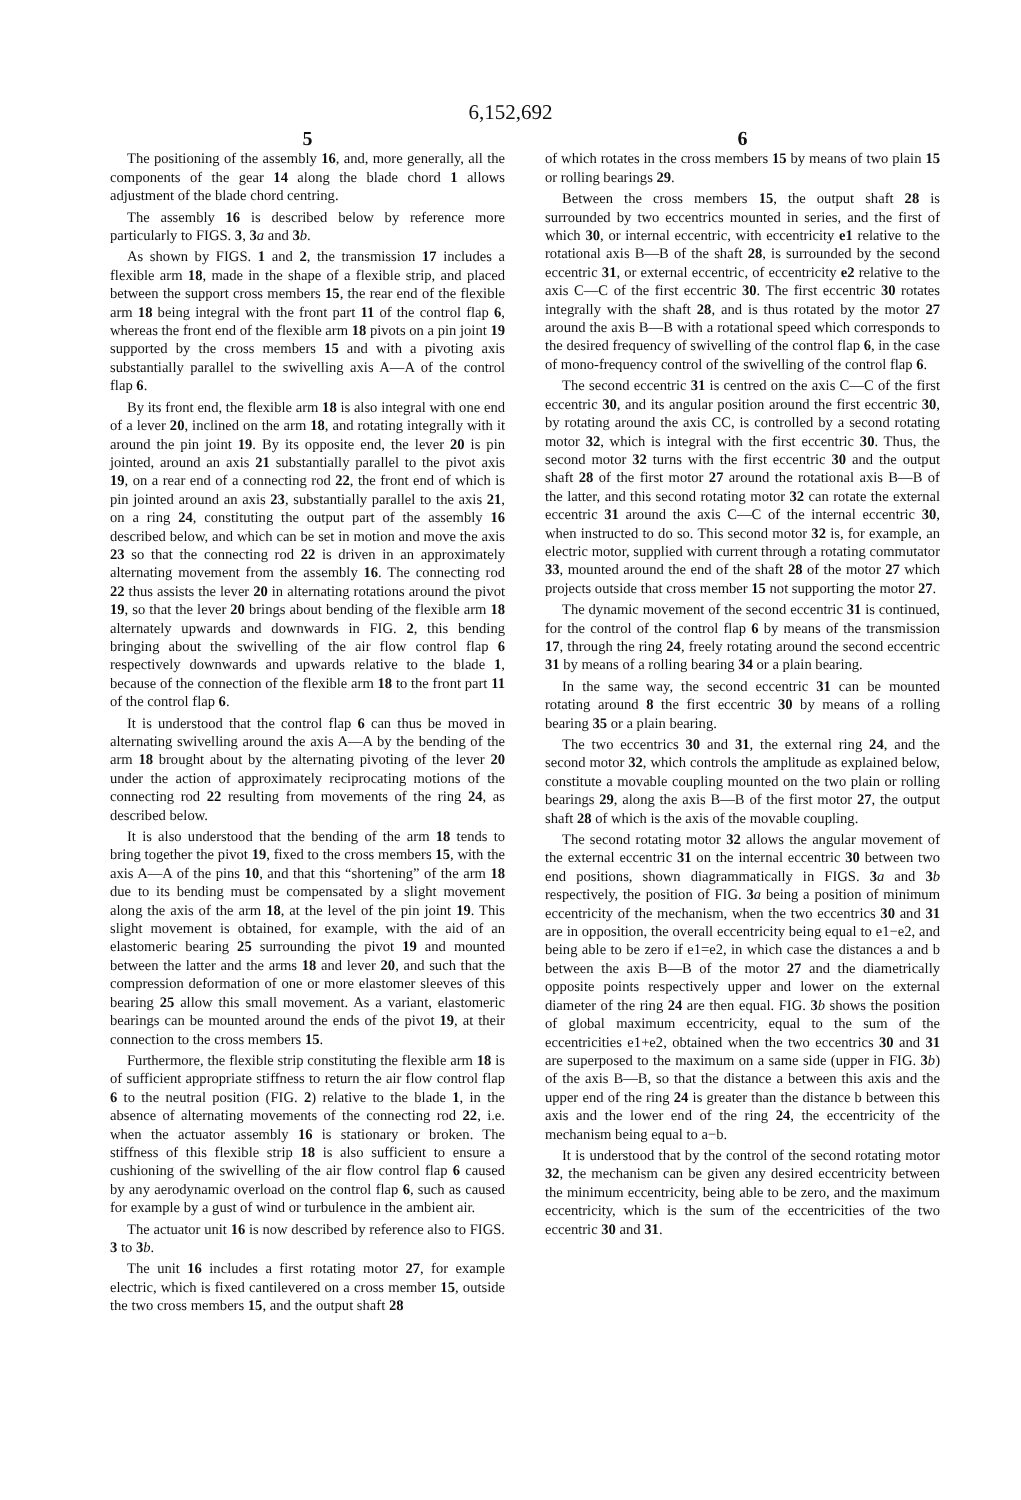6,152,692
5
The positioning of the assembly 16, and, more generally, all the components of the gear 14 along the blade chord 1 allows adjustment of the blade chord centring.
The assembly 16 is described below by reference more particularly to FIGS. 3, 3 a and 3 b.
As shown by FIGS. 1 and 2, the transmission 17 includes a flexible arm 18, made in the shape of a flexible strip, and placed between the support cross members 15, the rear end of the flexible arm 18 being integral with the front part 11 of the control flap 6, whereas the front end of the flexible arm 18 pivots on a pin joint 19 supported by the cross members 15 and with a pivoting axis substantially parallel to the swivelling axis A—A of the control flap 6.
By its front end, the flexible arm 18 is also integral with one end of a lever 20, inclined on the arm 18, and rotating integrally with it around the pin joint 19. By its opposite end, the lever 20 is pin jointed, around an axis 21 substantially parallel to the pivot axis 19, on a rear end of a connecting rod 22, the front end of which is pin jointed around an axis 23, substantially parallel to the axis 21, on a ring 24, constituting the output part of the assembly 16 described below, and which can be set in motion and move the axis 23 so that the connecting rod 22 is driven in an approximately alternating movement from the assembly 16. The connecting rod 22 thus assists the lever 20 in alternating rotations around the pivot 19, so that the lever 20 brings about bending of the flexible arm 18 alternately upwards and downwards in FIG. 2, this bending bringing about the swivelling of the air flow control flap 6 respectively downwards and upwards relative to the blade 1, because of the connection of the flexible arm 18 to the front part 11 of the control flap 6.
It is understood that the control flap 6 can thus be moved in alternating swivelling around the axis A—A by the bending of the arm 18 brought about by the alternating pivoting of the lever 20 under the action of approximately reciprocating motions of the connecting rod 22 resulting from movements of the ring 24, as described below.
It is also understood that the bending of the arm 18 tends to bring together the pivot 19, fixed to the cross members 15, with the axis A—A of the pins 10, and that this “shortening” of the arm 18 due to its bending must be compensated by a slight movement along the axis of the arm 18, at the level of the pin joint 19. This slight movement is obtained, for example, with the aid of an elastomeric bearing 25 surrounding the pivot 19 and mounted between the latter and the arms 18 and lever 20, and such that the compression deformation of one or more elastomer sleeves of this bearing 25 allow this small movement. As a variant, elastomeric bearings can be mounted around the ends of the pivot 19, at their connection to the cross members 15.
Furthermore, the flexible strip constituting the flexible arm 18 is of sufficient appropriate stiffness to return the air flow control flap 6 to the neutral position (FIG. 2) relative to the blade 1, in the absence of alternating movements of the connecting rod 22, i.e. when the actuator assembly 16 is stationary or broken. The stiffness of this flexible strip 18 is also sufficient to ensure a cushioning of the swivelling of the air flow control flap 6 caused by any aerodynamic overload on the control flap 6, such as caused for example by a gust of wind or turbulence in the ambient air.
The actuator unit 16 is now described by reference also to FIGS. 3 to 3 b.
The unit 16 includes a first rotating motor 27, for example electric, which is fixed cantilevered on a cross member 15, outside the two cross members 15, and the output shaft 28
6
of which rotates in the cross members 15 by means of two plain 15 or rolling bearings 29.
Between the cross members 15, the output shaft 28 is surrounded by two eccentrics mounted in series, and the first of which 30, or internal eccentric, with eccentricity e1 relative to the rotational axis B—B of the shaft 28, is surrounded by the second eccentric 31, or external eccentric, of eccentricity e2 relative to the axis C—C of the first eccentric 30. The first eccentric 30 rotates integrally with the shaft 28, and is thus rotated by the motor 27 around the axis B—B with a rotational speed which corresponds to the desired frequency of swivelling of the control flap 6, in the case of mono-frequency control of the swivelling of the control flap 6.
The second eccentric 31 is centred on the axis C—C of the first eccentric 30, and its angular position around the first eccentric 30, by rotating around the axis CC, is controlled by a second rotating motor 32, which is integral with the first eccentric 30. Thus, the second motor 32 turns with the first eccentric 30 and the output shaft 28 of the first motor 27 around the rotational axis B—B of the latter, and this second rotating motor 32 can rotate the external eccentric 31 around the axis C—C of the internal eccentric 30, when instructed to do so. This second motor 32 is, for example, an electric motor, supplied with current through a rotating commutator 33, mounted around the end of the shaft 28 of the motor 27 which projects outside that cross member 15 not supporting the motor 27.
The dynamic movement of the second eccentric 31 is continued, for the control of the control flap 6 by means of the transmission 17, through the ring 24, freely rotating around the second eccentric 31 by means of a rolling bearing 34 or a plain bearing.
In the same way, the second eccentric 31 can be mounted rotating around 8 the first eccentric 30 by means of a rolling bearing 35 or a plain bearing.
The two eccentrics 30 and 31, the external ring 24, and the second motor 32, which controls the amplitude as explained below, constitute a movable coupling mounted on the two plain or rolling bearings 29, along the axis B—B of the first motor 27, the output shaft 28 of which is the axis of the movable coupling.
The second rotating motor 32 allows the angular movement of the external eccentric 31 on the internal eccentric 30 between two end positions, shown diagrammatically in FIGS. 3 a and 3 b respectively, the position of FIG. 3 a being a position of minimum eccentricity of the mechanism, when the two eccentrics 30 and 31 are in opposition, the overall eccentricity being equal to e1−e2, and being able to be zero if e1=e2, in which case the distances a and b between the axis B—B of the motor 27 and the diametrically opposite points respectively upper and lower on the external diameter of the ring 24 are then equal. FIG. 3 b shows the position of global maximum eccentricity, equal to the sum of the eccentricities e1+e2, obtained when the two eccentrics 30 and 31 are superposed to the maximum on a same side (upper in FIG. 3 b) of the axis B—B, so that the distance a between this axis and the upper end of the ring 24 is greater than the distance b between this axis and the lower end of the ring 24, the eccentricity of the mechanism being equal to a−b.
It is understood that by the control of the second rotating motor 32, the mechanism can be given any desired eccentricity between the minimum eccentricity, being able to be zero, and the maximum eccentricity, which is the sum of the eccentricities of the two eccentric 30 and 31.